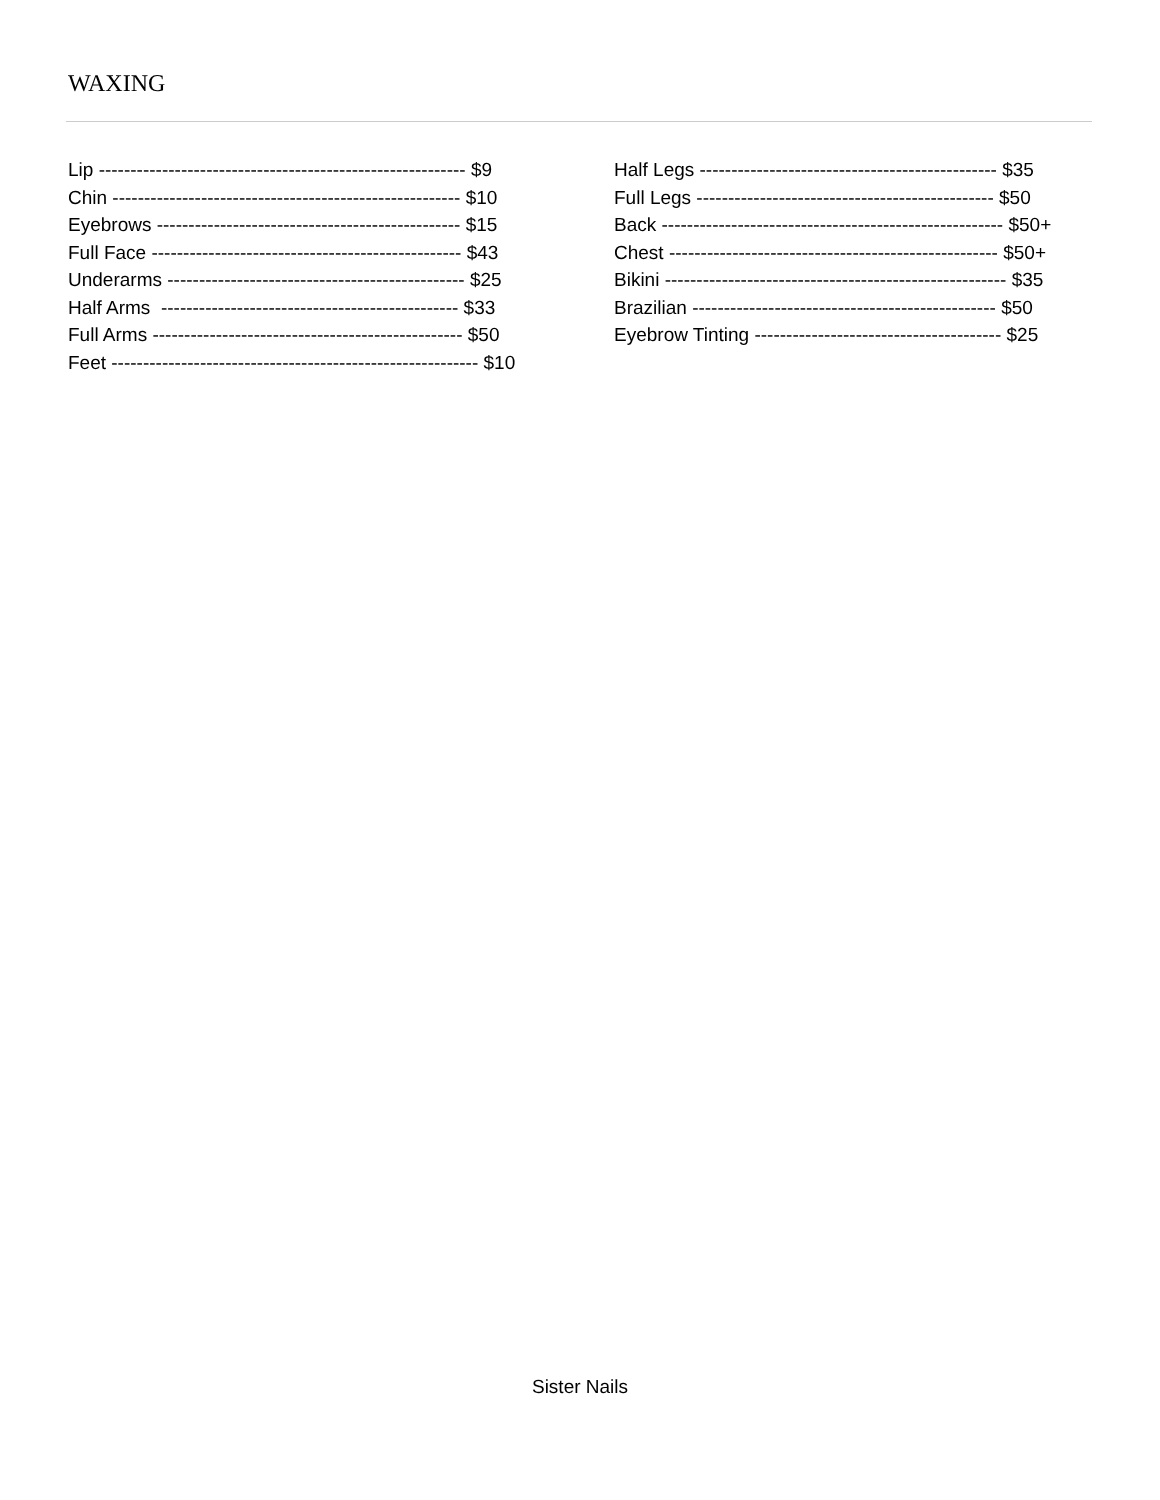WAXING
Lip ---------------------------------------------------------- $9 Chin ------------------------------------------------------- $10 Eyebrows ------------------------------------------------ $15 Full Face ------------------------------------------------- $43 Underarms ----------------------------------------------- $25 Half Arms ----------------------------------------------- $33 Full Arms ------------------------------------------------- $50 Feet ---------------------------------------------------------- $10
Half Legs ----------------------------------------------- $35 Full Legs ----------------------------------------------- $50 Back ------------------------------------------------------ $50+ Chest ---------------------------------------------------- $50+ Bikini ------------------------------------------------------ $35 Brazilian ------------------------------------------------ $50 Eyebrow Tinting --------------------------------------- $25
Sister Nails